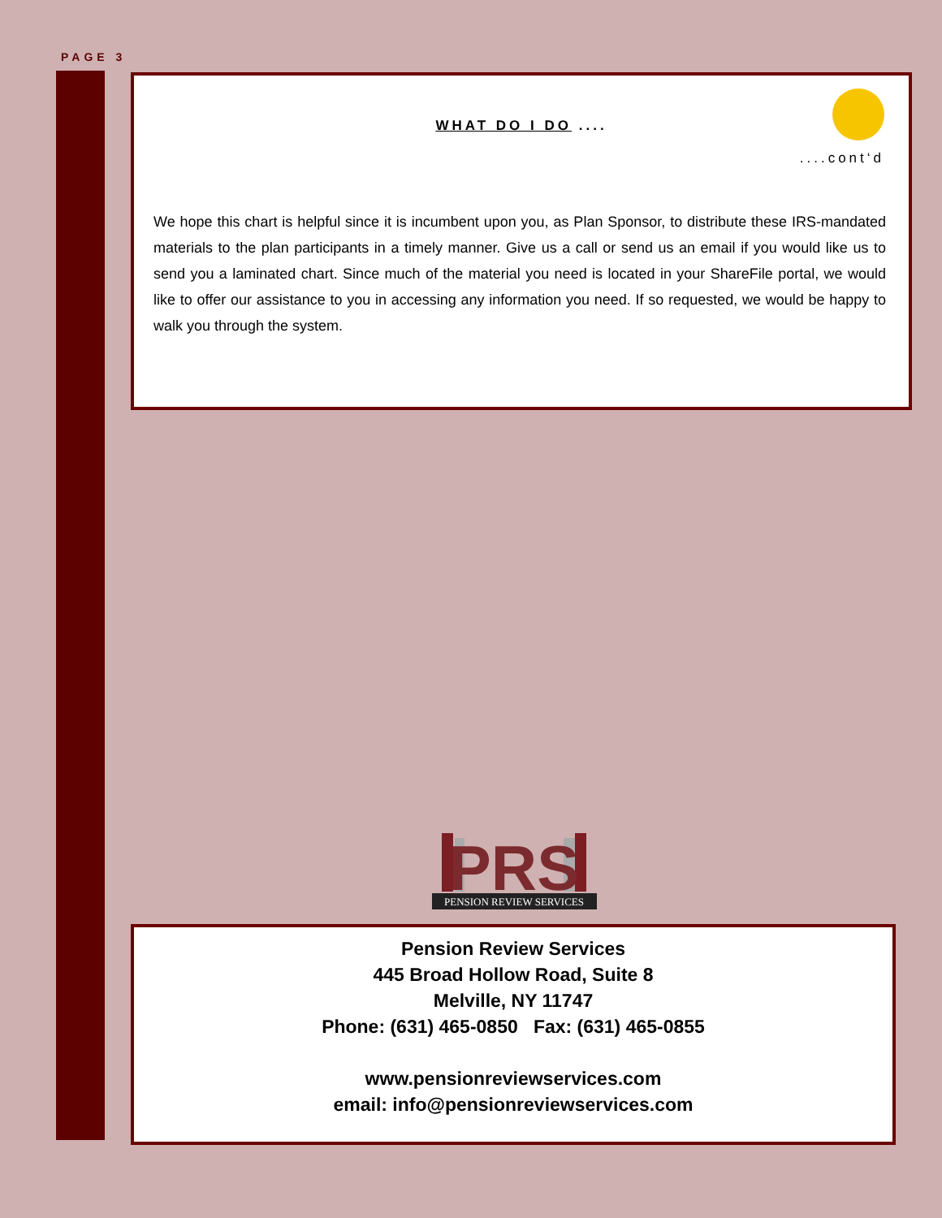PAGE 3
WHAT DO I DO ....
....cont‘d
We hope this chart is helpful since it is incumbent upon you, as Plan Sponsor, to distribute these IRS-mandated materials to the plan participants in a timely manner. Give us a call or send us an email if you would like us to send you a laminated chart. Since much of the material you need is located in your ShareFile portal, we would like to offer our assistance to you in accessing any information you need. If so requested, we would be happy to walk you through the system.
PRS
PENSION REVIEW SERVICES
Pension Review Services
445 Broad Hollow Road, Suite 8
Melville, NY 11747
Phone: (631) 465-0850 Fax: (631) 465-0855
www.pensionreviewservices.com
email: info@pensionreviewservices.com